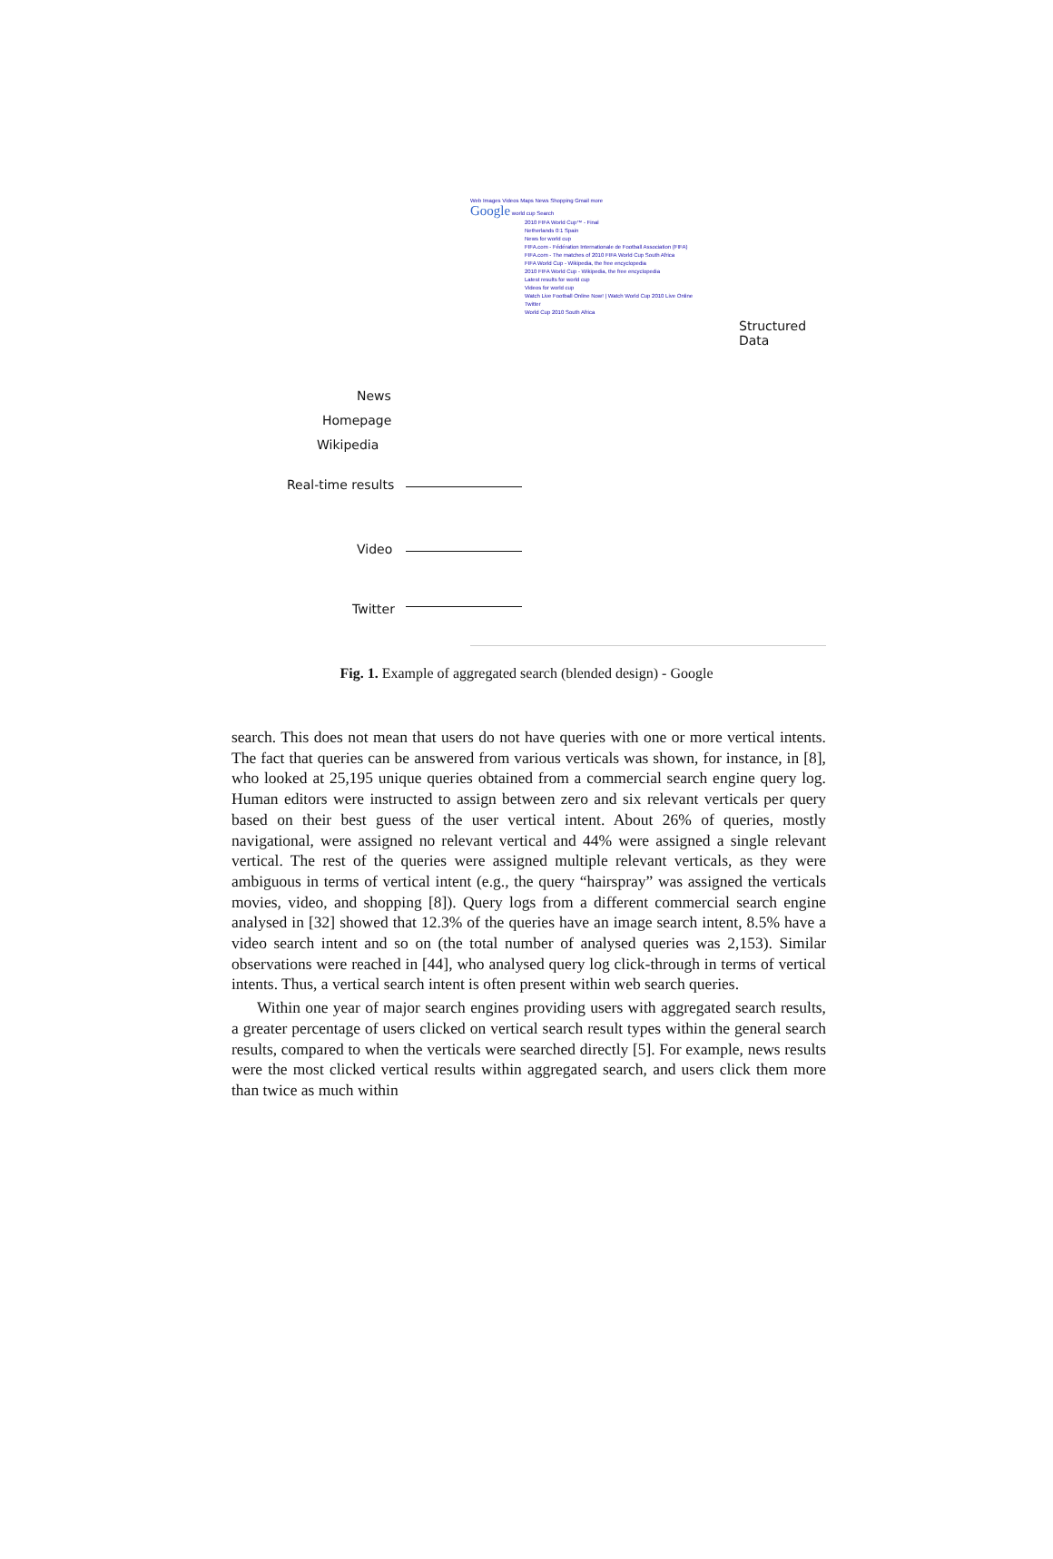Web Images Videos Maps News Shopping Gmail more
Google world cup Search
2010 FIFA World Cup™ - Final
Netherlands 0:1 Spain
News for world cup
FIFA.com - Fédération Internationale de Football Association (FIFA)
FIFA.com - The matches of 2010 FIFA World Cup South Africa
FIFA World Cup - Wikipedia, the free encyclopedia
2010 FIFA World Cup - Wikipedia, the free encyclopedia
Latest results for world cup
Videos for world cup
Watch Live Football Online Now! | Watch World Cup 2010 Live Online
Twitter
World Cup 2010 South Africa
Structured
Data
News
Homepage
Wikipedia
Real-time results
Video
Twitter
Fig. 1. Example of aggregated search (blended design) - Google
search. This does not mean that users do not have queries with one or more vertical intents. The fact that queries can be answered from various verticals was shown, for instance, in [8], who looked at 25,195 unique queries obtained from a commercial search engine query log. Human editors were instructed to assign between zero and six relevant verticals per query based on their best guess of the user vertical intent. About 26% of queries, mostly navigational, were assigned no relevant vertical and 44% were assigned a single relevant vertical. The rest of the queries were assigned multiple relevant verticals, as they were ambiguous in terms of vertical intent (e.g., the query “hairspray” was assigned the verticals movies, video, and shopping [8]). Query logs from a different commercial search engine analysed in [32] showed that 12.3% of the queries have an image search intent, 8.5% have a video search intent and so on (the total number of analysed queries was 2,153). Similar observations were reached in [44], who analysed query log click-through in terms of vertical intents. Thus, a vertical search intent is often present within web search queries.
Within one year of major search engines providing users with aggregated search results, a greater percentage of users clicked on vertical search result types within the general search results, compared to when the verticals were searched directly [5]. For example, news results were the most clicked vertical results within aggregated search, and users click them more than twice as much within